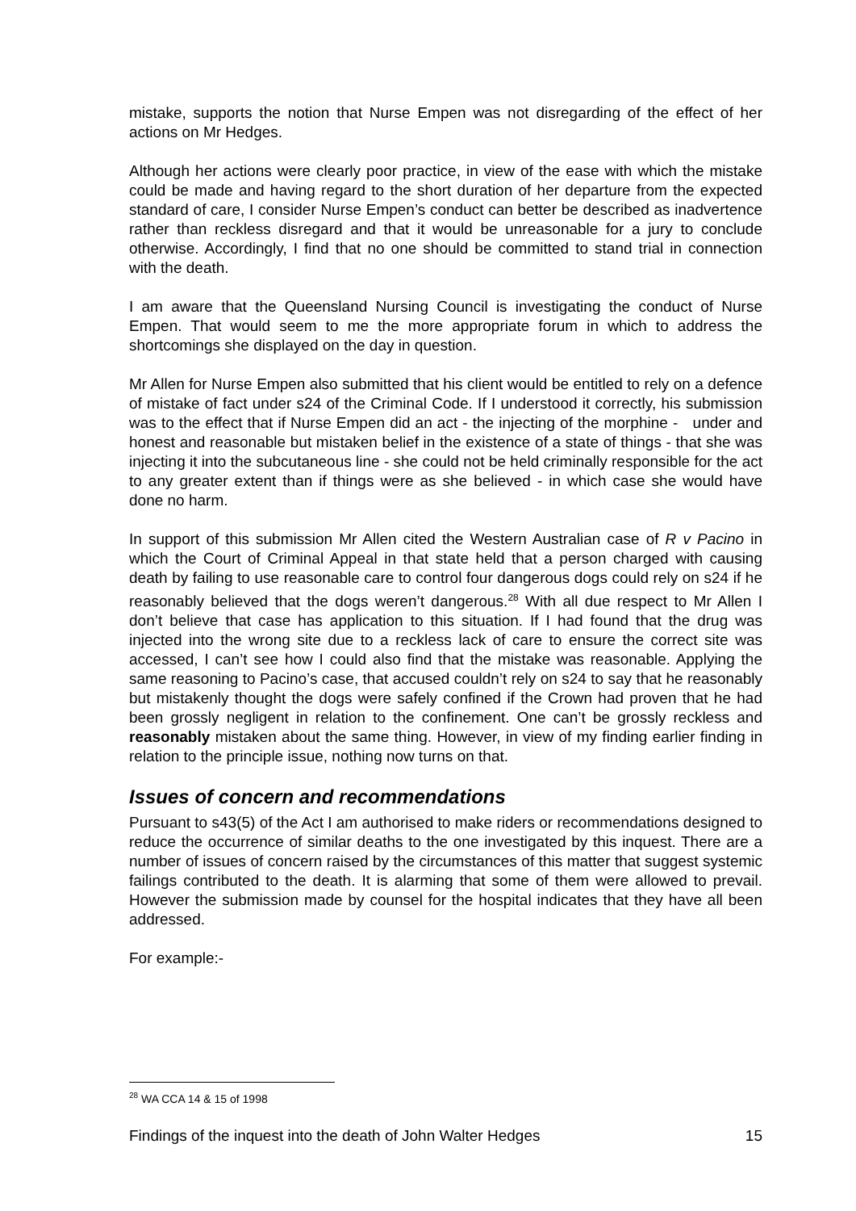mistake, supports the notion that Nurse Empen was not disregarding of the effect of her actions on Mr Hedges.
Although her actions were clearly poor practice, in view of the ease with which the mistake could be made and having regard to the short duration of her departure from the expected standard of care, I consider Nurse Empen’s conduct can better be described as inadvertence rather than reckless disregard and that it would be unreasonable for a jury to conclude otherwise. Accordingly, I find that no one should be committed to stand trial in connection with the death.
I am aware that the Queensland Nursing Council is investigating the conduct of Nurse Empen. That would seem to me the more appropriate forum in which to address the shortcomings she displayed on the day in question.
Mr Allen for Nurse Empen also submitted that his client would be entitled to rely on a defence of mistake of fact under s24 of the Criminal Code. If I understood it correctly, his submission was to the effect that if Nurse Empen did an act - the injecting of the morphine - under and honest and reasonable but mistaken belief in the existence of a state of things - that she was injecting it into the subcutaneous line - she could not be held criminally responsible for the act to any greater extent than if things were as she believed - in which case she would have done no harm.
In support of this submission Mr Allen cited the Western Australian case of R v Pacino in which the Court of Criminal Appeal in that state held that a person charged with causing death by failing to use reasonable care to control four dangerous dogs could rely on s24 if he reasonably believed that the dogs weren’t dangerous.<sup>28</sup> With all due respect to Mr Allen I don’t believe that case has application to this situation. If I had found that the drug was injected into the wrong site due to a reckless lack of care to ensure the correct site was accessed, I can’t see how I could also find that the mistake was reasonable. Applying the same reasoning to Pacino’s case, that accused couldn’t rely on s24 to say that he reasonably but mistakenly thought the dogs were safely confined if the Crown had proven that he had been grossly negligent in relation to the confinement. One can’t be grossly reckless and reasonably mistaken about the same thing. However, in view of my finding earlier finding in relation to the principle issue, nothing now turns on that.
Issues of concern and recommendations
Pursuant to s43(5) of the Act I am authorised to make riders or recommendations designed to reduce the occurrence of similar deaths to the one investigated by this inquest. There are a number of issues of concern raised by the circumstances of this matter that suggest systemic failings contributed to the death. It is alarming that some of them were allowed to prevail. However the submission made by counsel for the hospital indicates that they have all been addressed.
For example:-
<sup>28</sup> WA CCA 14 & 15 of 1998
Findings of the inquest into the death of John Walter Hedges 15